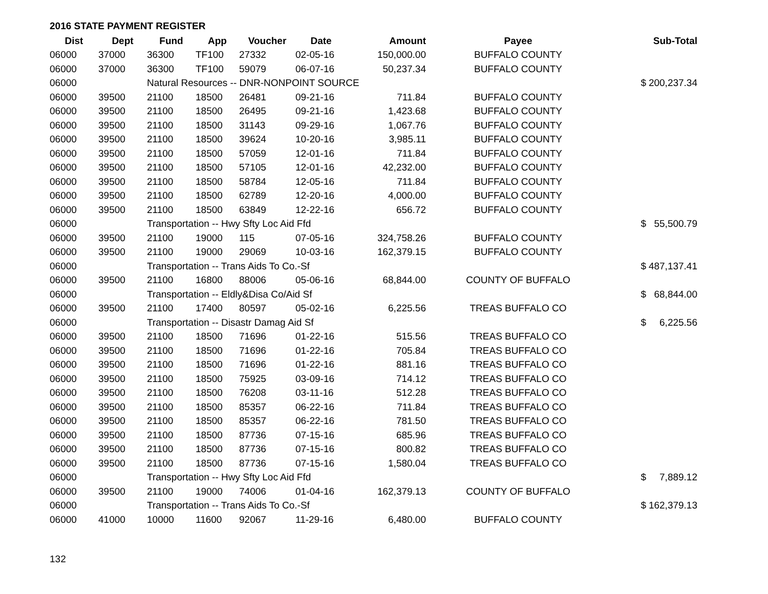2016 STATE PAYMENT REGISTER
| Dist | Dept | Fund | App | Voucher | Date | Amount | Payee | | Sub-Total |
| --- | --- | --- | --- | --- | --- | --- | --- | --- | --- |
| 06000 | 37000 | 36300 | TF100 | 27332 | 02-05-16 | 150,000.00 | BUFFALO COUNTY | | |
| 06000 | 37000 | 36300 | TF100 | 59079 | 06-07-16 | 50,237.34 | BUFFALO COUNTY | | |
| 06000 | | Natural Resources -- DNR-NONPOINT SOURCE | | | | | | $ | 200,237.34 |
| 06000 | 39500 | 21100 | 18500 | 26481 | 09-21-16 | 711.84 | BUFFALO COUNTY | | |
| 06000 | 39500 | 21100 | 18500 | 26495 | 09-21-16 | 1,423.68 | BUFFALO COUNTY | | |
| 06000 | 39500 | 21100 | 18500 | 31143 | 09-29-16 | 1,067.76 | BUFFALO COUNTY | | |
| 06000 | 39500 | 21100 | 18500 | 39624 | 10-20-16 | 3,985.11 | BUFFALO COUNTY | | |
| 06000 | 39500 | 21100 | 18500 | 57059 | 12-01-16 | 711.84 | BUFFALO COUNTY | | |
| 06000 | 39500 | 21100 | 18500 | 57105 | 12-01-16 | 42,232.00 | BUFFALO COUNTY | | |
| 06000 | 39500 | 21100 | 18500 | 58784 | 12-05-16 | 711.84 | BUFFALO COUNTY | | |
| 06000 | 39500 | 21100 | 18500 | 62789 | 12-20-16 | 4,000.00 | BUFFALO COUNTY | | |
| 06000 | 39500 | 21100 | 18500 | 63849 | 12-22-16 | 656.72 | BUFFALO COUNTY | | |
| 06000 | | Transportation -- Hwy Sfty Loc Aid Ffd | | | | | | $ | 55,500.79 |
| 06000 | 39500 | 21100 | 19000 | 115 | 07-05-16 | 324,758.26 | BUFFALO COUNTY | | |
| 06000 | 39500 | 21100 | 19000 | 29069 | 10-03-16 | 162,379.15 | BUFFALO COUNTY | | |
| 06000 | | Transportation -- Trans Aids To Co.-Sf | | | | | | $ | 487,137.41 |
| 06000 | 39500 | 21100 | 16800 | 88006 | 05-06-16 | 68,844.00 | COUNTY OF BUFFALO | | |
| 06000 | | Transportation -- Eldly&Disa Co/Aid Sf | | | | | | $ | 68,844.00 |
| 06000 | 39500 | 21100 | 17400 | 80597 | 05-02-16 | 6,225.56 | TREAS BUFFALO CO | | |
| 06000 | | Transportation -- Disastr Damag Aid Sf | | | | | | $ | 6,225.56 |
| 06000 | 39500 | 21100 | 18500 | 71696 | 01-22-16 | 515.56 | TREAS BUFFALO CO | | |
| 06000 | 39500 | 21100 | 18500 | 71696 | 01-22-16 | 705.84 | TREAS BUFFALO CO | | |
| 06000 | 39500 | 21100 | 18500 | 71696 | 01-22-16 | 881.16 | TREAS BUFFALO CO | | |
| 06000 | 39500 | 21100 | 18500 | 75925 | 03-09-16 | 714.12 | TREAS BUFFALO CO | | |
| 06000 | 39500 | 21100 | 18500 | 76208 | 03-11-16 | 512.28 | TREAS BUFFALO CO | | |
| 06000 | 39500 | 21100 | 18500 | 85357 | 06-22-16 | 711.84 | TREAS BUFFALO CO | | |
| 06000 | 39500 | 21100 | 18500 | 85357 | 06-22-16 | 781.50 | TREAS BUFFALO CO | | |
| 06000 | 39500 | 21100 | 18500 | 87736 | 07-15-16 | 685.96 | TREAS BUFFALO CO | | |
| 06000 | 39500 | 21100 | 18500 | 87736 | 07-15-16 | 800.82 | TREAS BUFFALO CO | | |
| 06000 | 39500 | 21100 | 18500 | 87736 | 07-15-16 | 1,580.04 | TREAS BUFFALO CO | | |
| 06000 | | Transportation -- Hwy Sfty Loc Aid Ffd | | | | | | $ | 7,889.12 |
| 06000 | 39500 | 21100 | 19000 | 74006 | 01-04-16 | 162,379.13 | COUNTY OF BUFFALO | | |
| 06000 | | Transportation -- Trans Aids To Co.-Sf | | | | | | $ | 162,379.13 |
| 06000 | 41000 | 10000 | 11600 | 92067 | 11-29-16 | 6,480.00 | BUFFALO COUNTY | | |
132